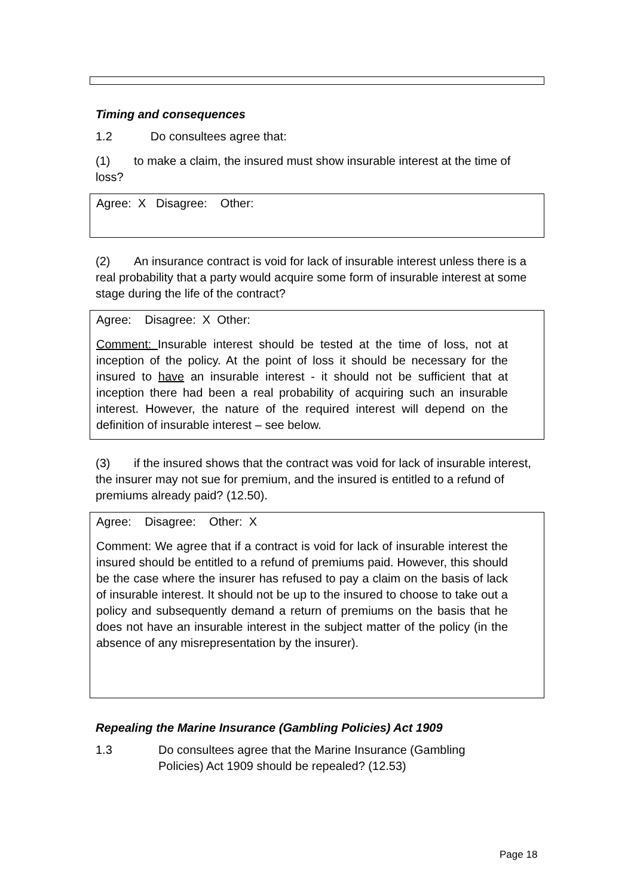Timing and consequences
1.2 Do consultees agree that:
(1) to make a claim, the insured must show insurable interest at the time of loss?
Agree: X Disagree: Other:
(2) An insurance contract is void for lack of insurable interest unless there is a real probability that a party would acquire some form of insurable interest at some stage during the life of the contract?
Agree: Disagree: X Other:
Comment: Insurable interest should be tested at the time of loss, not at inception of the policy. At the point of loss it should be necessary for the insured to have an insurable interest - it should not be sufficient that at inception there had been a real probability of acquiring such an insurable interest. However, the nature of the required interest will depend on the definition of insurable interest – see below.
(3) if the insured shows that the contract was void for lack of insurable interest, the insurer may not sue for premium, and the insured is entitled to a refund of premiums already paid? (12.50).
Agree: Disagree: Other: X
Comment: We agree that if a contract is void for lack of insurable interest the insured should be entitled to a refund of premiums paid. However, this should be the case where the insurer has refused to pay a claim on the basis of lack of insurable interest. It should not be up to the insured to choose to take out a policy and subsequently demand a return of premiums on the basis that he does not have an insurable interest in the subject matter of the policy (in the absence of any misrepresentation by the insurer).
Repealing the Marine Insurance (Gambling Policies) Act 1909
1.3 Do consultees agree that the Marine Insurance (Gambling Policies) Act 1909 should be repealed? (12.53)
Page 18